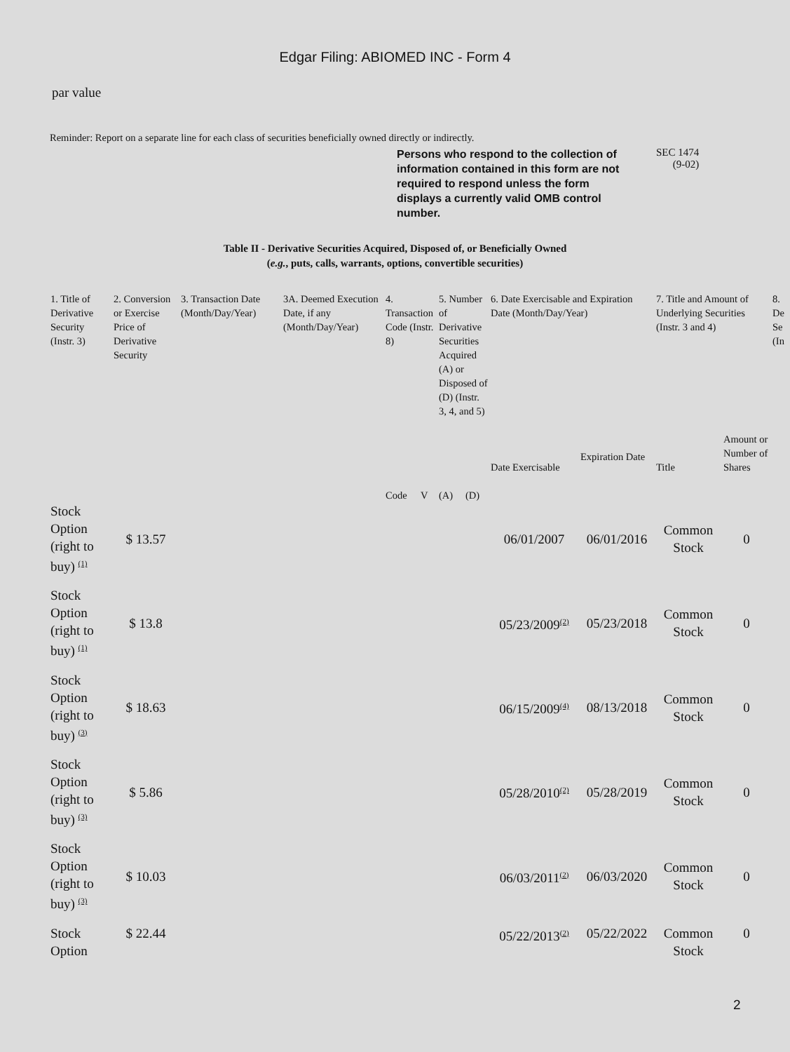Edgar Filing: ABIOMED INC - Form 4
par value
Reminder: Report on a separate line for each class of securities beneficially owned directly or indirectly.
Persons who respond to the collection of information contained in this form are not required to respond unless the form displays a currently valid OMB control number.
SEC 1474
(9-02)
Table II - Derivative Securities Acquired, Disposed of, or Beneficially Owned
(e.g., puts, calls, warrants, options, convertible securities)
| 1. Title of Derivative Security (Instr. 3) | 2. Conversion or Exercise Price of Derivative Security | 3. Transaction Date (Month/Day/Year) | 3A. Deemed Execution Date, if any (Month/Day/Year) | 4. Transaction Code (Instr. 8) | | 5. Number of Derivative Securities Acquired (A) or Disposed of (D) (Instr. 3, 4, and 5) | | 6. Date Exercisable and Expiration Date (Month/Day/Year) | | 7. Title and Amount of Underlying Securities (Instr. 3 and 4) | | 8. De Se (In |
| | | | | Code | V | (A) | (D) | Date Exercisable | Expiration Date | Title | Amount or Number of Shares | |
| Stock Option (right to buy) <sup>(1)</sup> | $ 13.57 | | | | | | | 06/01/2007 | 06/01/2016 | Common Stock | 0 | |
| Stock Option (right to buy) <sup>(1)</sup> | $ 13.8 | | | | | | | 05/23/2009<sup>(2)</sup> | 05/23/2018 | Common Stock | 0 | |
| Stock Option (right to buy) <sup>(3)</sup> | $ 18.63 | | | | | | | 06/15/2009<sup>(4)</sup> | 08/13/2018 | Common Stock | 0 | |
| Stock Option (right to buy) <sup>(3)</sup> | $ 5.86 | | | | | | | 05/28/2010<sup>(2)</sup> | 05/28/2019 | Common Stock | 0 | |
| Stock Option (right to buy) <sup>(3)</sup> | $ 10.03 | | | | | | | 06/03/2011<sup>(2)</sup> | 06/03/2020 | Common Stock | 0 | |
| Stock Option | $ 22.44 | | | | | | | 05/22/2013<sup>(2)</sup> | 05/22/2022 | Common Stock | 0 | |
2